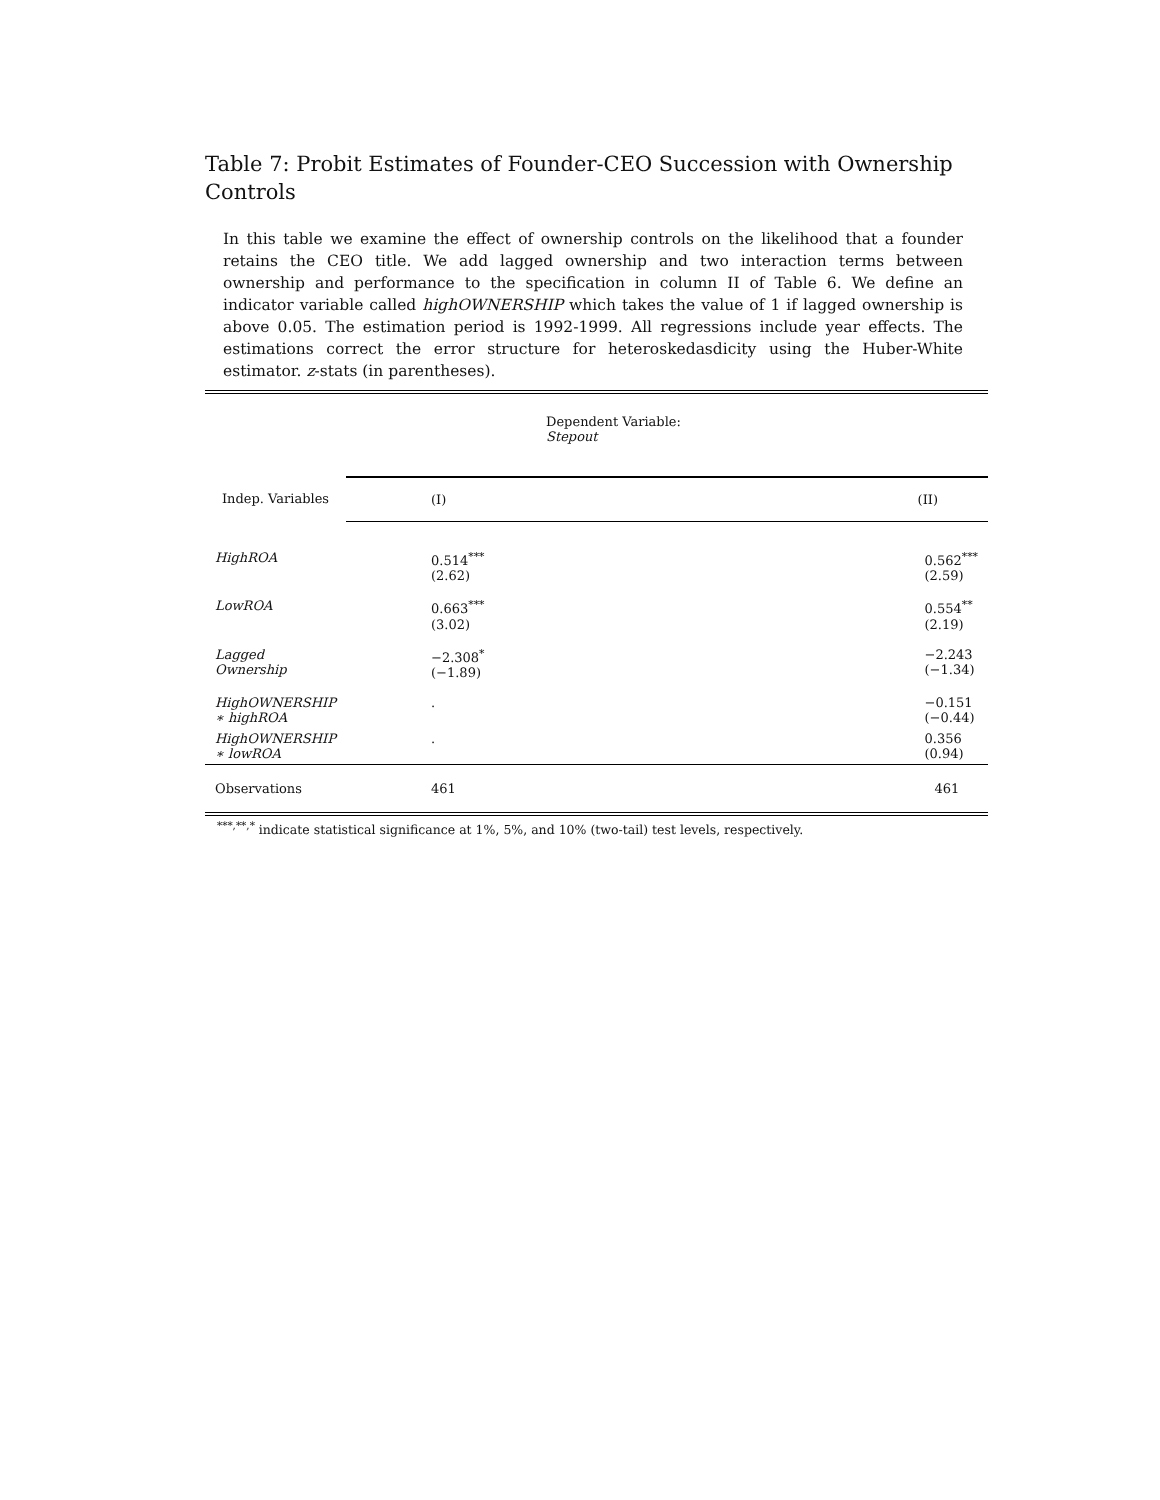Table 7: Probit Estimates of Founder-CEO Succession with Ownership Controls
In this table we examine the effect of ownership controls on the likelihood that a founder retains the CEO title. We add lagged ownership and two interaction terms between ownership and performance to the specification in column II of Table 6. We define an indicator variable called highOWNERSHIP which takes the value of 1 if lagged ownership is above 0.05. The estimation period is 1992-1999. All regressions include year effects. The estimations correct the error structure for heteroskedasdicity using the Huber-White estimator. z-stats (in parentheses).
| | Dependent Variable: Stepout | |
| Indep. Variables | (I) | (II) |
| HighROA | 0.514<sup>***</sup> (2.62) | 0.562<sup>***</sup> (2.59) |
| LowROA | 0.663<sup>***</sup> (3.02) | 0.554<sup>**</sup> (2.19) |
| Lagged Ownership | −2.308<sup>*</sup> (−1.89) | −2.243 (−1.34) |
| HighOWNERSHIP ∗ highROA | . | −0.151 (−0.44) |
| HighOWNERSHIP ∗ lowROA | . | 0.356 (0.94) |
| Observations | 461 | 461 |
| <sup>***,**,*</sup> indicate statistical significance at 1%, 5%, and 10% (two-tail) test levels, respectively. | | |